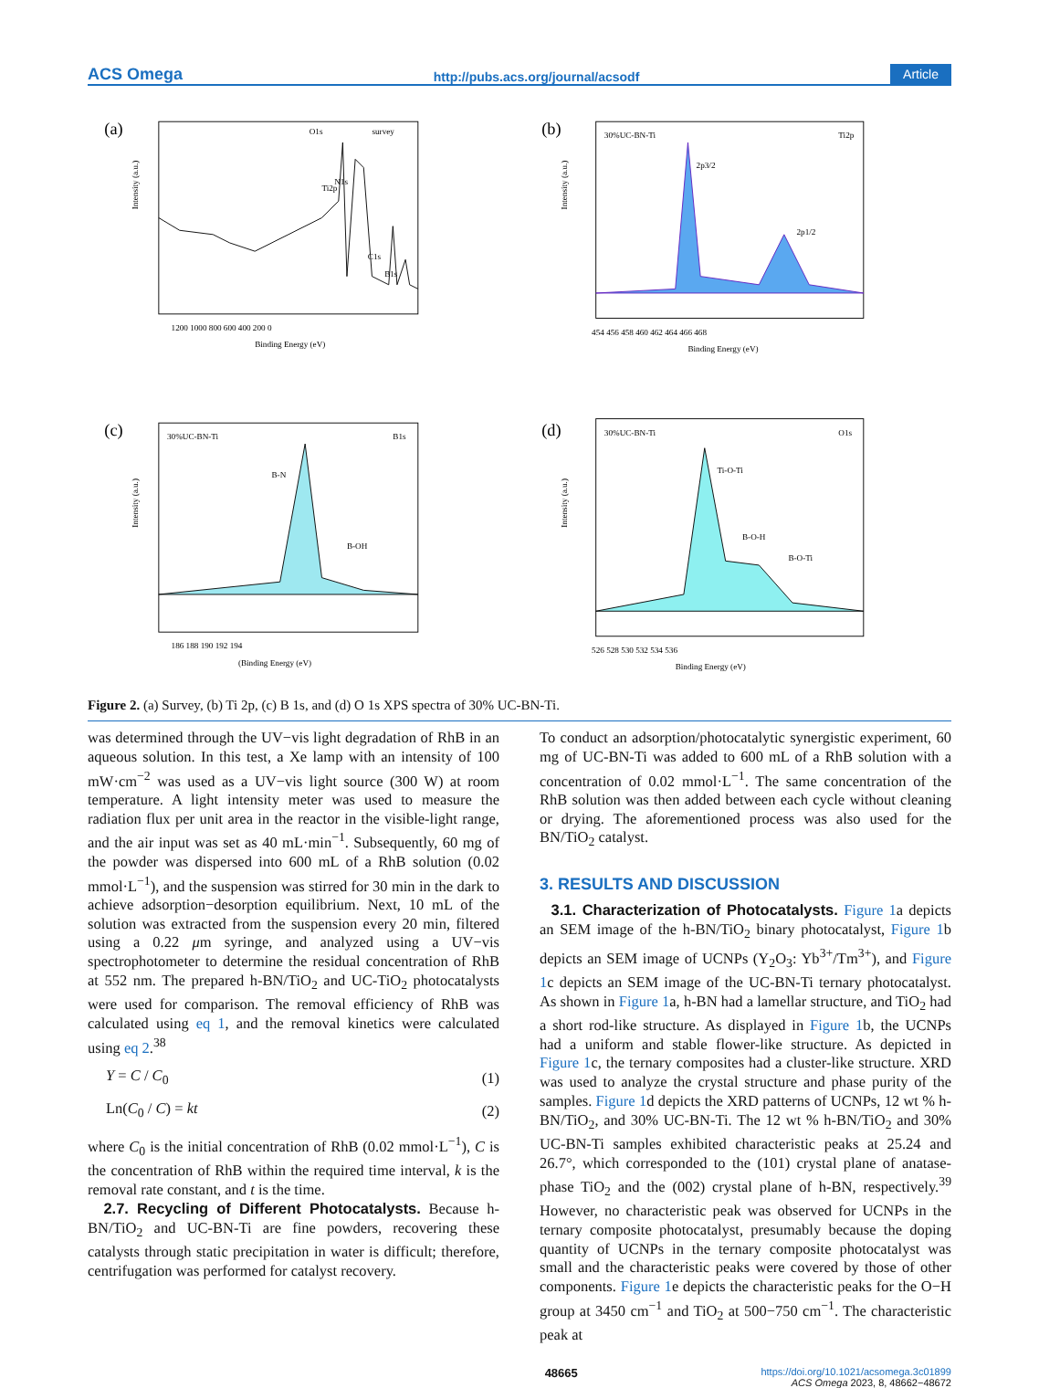ACS Omega http://pubs.acs.org/journal/acsodf Article
(a)
survey
O1s
N1s
Ti2p
C1s
B1s
Intensity (a.u.)
1200 1000 800 600 400 200 0
Binding Energy (eV)
(b)
30%UC-BN-Ti
Ti2p
2p3/2
2p1/2
Intensity (a.u.)
454 456 458 460 462 464 466 468
Binding Energy (eV)
(c)
30%UC-BN-Ti
B1s
B-N
B-OH
Intensity (a.u.)
186 188 190 192 194
(Binding Energy (eV)
(d)
30%UC-BN-Ti
O1s
Ti-O-Ti
B-O-H
B-O-Ti
Intensity (a.u.)
526 528 530 532 534 536
Binding Energy (eV)
Figure 2. (a) Survey, (b) Ti 2p, (c) B 1s, and (d) O 1s XPS spectra of 30% UC-BN-Ti.
was determined through the UV−vis light degradation of RhB in an aqueous solution. In this test, a Xe lamp with an intensity of 100 mW·cm<sup>−2</sup> was used as a UV−vis light source (300 W) at room temperature. A light intensity meter was used to measure the radiation flux per unit area in the reactor in the visible-light range, and the air input was set as 40 mL·min<sup>−1</sup>. Subsequently, 60 mg of the powder was dispersed into 600 mL of a RhB solution (0.02 mmol·L<sup>−1</sup>), and the suspension was stirred for 30 min in the dark to achieve adsorption−desorption equilibrium. Next, 10 mL of the solution was extracted from the suspension every 20 min, filtered using a 0.22 μm syringe, and analyzed using a UV−vis spectrophotometer to determine the residual concentration of RhB at 552 nm. The prepared h-BN/TiO<sub>2</sub> and UC-TiO<sub>2</sub> photocatalysts were used for comparison. The removal efficiency of RhB was calculated using eq 1, and the removal kinetics were calculated using eq 2.<sup>38</sup>
Y = C / C<sub>0</sub> (1)
Ln(C<sub>0</sub> / C) = kt (2)
where C<sub>0</sub> is the initial concentration of RhB (0.02 mmol·L<sup>−1</sup>), C is the concentration of RhB within the required time interval, k is the removal rate constant, and t is the time.
2.7. Recycling of Different Photocatalysts. Because h-BN/TiO<sub>2</sub> and UC-BN-Ti are fine powders, recovering these catalysts through static precipitation in water is difficult; therefore, centrifugation was performed for catalyst recovery.
To conduct an adsorption/photocatalytic synergistic experiment, 60 mg of UC-BN-Ti was added to 600 mL of a RhB solution with a concentration of 0.02 mmol·L<sup>−1</sup>. The same concentration of the RhB solution was then added between each cycle without cleaning or drying. The aforementioned process was also used for the BN/TiO<sub>2</sub> catalyst.
3. RESULTS AND DISCUSSION
3.1. Characterization of Photocatalysts. Figure 1a depicts an SEM image of the h-BN/TiO<sub>2</sub> binary photocatalyst, Figure 1b depicts an SEM image of UCNPs (Y<sub>2</sub>O<sub>3</sub>: Yb<sup>3+</sup>/Tm<sup>3+</sup>), and Figure 1c depicts an SEM image of the UC-BN-Ti ternary photocatalyst. As shown in Figure 1a, h-BN had a lamellar structure, and TiO<sub>2</sub> had a short rod-like structure. As displayed in Figure 1b, the UCNPs had a uniform and stable flower-like structure. As depicted in Figure 1c, the ternary composites had a cluster-like structure. XRD was used to analyze the crystal structure and phase purity of the samples. Figure 1d depicts the XRD patterns of UCNPs, 12 wt % h-BN/TiO<sub>2</sub>, and 30% UC-BN-Ti. The 12 wt % h-BN/TiO<sub>2</sub> and 30% UC-BN-Ti samples exhibited characteristic peaks at 25.24 and 26.7°, which corresponded to the (101) crystal plane of anatase-phase TiO<sub>2</sub> and the (002) crystal plane of h-BN, respectively.<sup>39</sup> However, no characteristic peak was observed for UCNPs in the ternary composite photocatalyst, presumably because the doping quantity of UCNPs in the ternary composite photocatalyst was small and the characteristic peaks were covered by those of other components. Figure 1e depicts the characteristic peaks for the O−H group at 3450 cm<sup>−1</sup> and TiO<sub>2</sub> at 500−750 cm<sup>−1</sup>. The characteristic peak at
48665 https://doi.org/10.1021/acsomega.3c01899
ACS Omega 2023, 8, 48662−48672